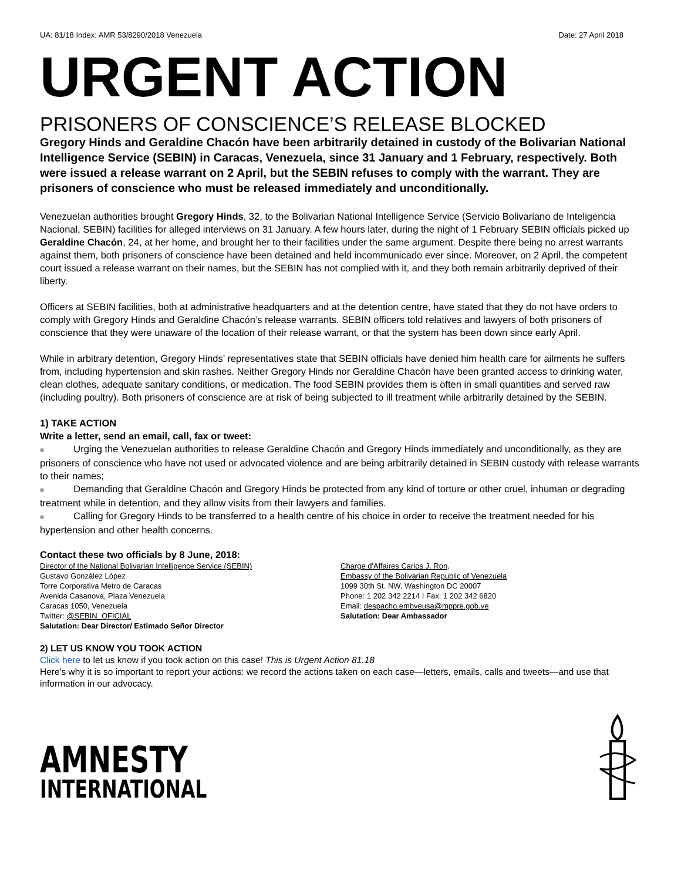UA: 81/18 Index: AMR 53/8290/2018 Venezuela Date: 27 April 2018
URGENT ACTION
PRISONERS OF CONSCIENCE’S RELEASE BLOCKED
Gregory Hinds and Geraldine Chacón have been arbitrarily detained in custody of the Bolivarian National Intelligence Service (SEBIN) in Caracas, Venezuela, since 31 January and 1 February, respectively. Both were issued a release warrant on 2 April, but the SEBIN refuses to comply with the warrant. They are prisoners of conscience who must be released immediately and unconditionally.
Venezuelan authorities brought Gregory Hinds, 32, to the Bolivarian National Intelligence Service (Servicio Bolivariano de Inteligencia Nacional, SEBIN) facilities for alleged interviews on 31 January. A few hours later, during the night of 1 February SEBIN officials picked up Geraldine Chacón, 24, at her home, and brought her to their facilities under the same argument. Despite there being no arrest warrants against them, both prisoners of conscience have been detained and held incommunicado ever since. Moreover, on 2 April, the competent court issued a release warrant on their names, but the SEBIN has not complied with it, and they both remain arbitrarily deprived of their liberty.
Officers at SEBIN facilities, both at administrative headquarters and at the detention centre, have stated that they do not have orders to comply with Gregory Hinds and Geraldine Chacón’s release warrants. SEBIN officers told relatives and lawyers of both prisoners of conscience that they were unaware of the location of their release warrant, or that the system has been down since early April.
While in arbitrary detention, Gregory Hinds’ representatives state that SEBIN officials have denied him health care for ailments he suffers from, including hypertension and skin rashes. Neither Gregory Hinds nor Geraldine Chacón have been granted access to drinking water, clean clothes, adequate sanitary conditions, or medication. The food SEBIN provides them is often in small quantities and served raw (including poultry). Both prisoners of conscience are at risk of being subjected to ill treatment while arbitrarily detained by the SEBIN.
1) TAKE ACTION
Write a letter, send an email, call, fax or tweet:
■ Urging the Venezuelan authorities to release Geraldine Chacón and Gregory Hinds immediately and unconditionally, as they are prisoners of conscience who have not used or advocated violence and are being arbitrarily detained in SEBIN custody with release warrants to their names;
■ Demanding that Geraldine Chacón and Gregory Hinds be protected from any kind of torture or other cruel, inhuman or degrading treatment while in detention, and they allow visits from their lawyers and families.
■ Calling for Gregory Hinds to be transferred to a health centre of his choice in order to receive the treatment needed for his hypertension and other health concerns.
Contact these two officials by 8 June, 2018:
Director of the National Bolivarian Intelligence Service (SEBIN)
Gustavo González López
Torre Corporativa Metro de Caracas
Avenida Casanova, Plaza Venezuela
Caracas 1050, Venezuela
Twitter: @SEBIN_OFICIAL
Salutation: Dear Director/ Estimado Señor Director
Charge d'Affaires Carlos J. Ron,
Embassy of the Bolivarian Republic of Venezuela
1099 30th St. NW, Washington DC 20007
Phone: 1 202 342 2214 I Fax: 1 202 342 6820
Email: despacho.embveusa@mppre.gob.ve
Salutation: Dear Ambassador
2) LET US KNOW YOU TOOK ACTION
Click here to let us know if you took action on this case! This is Urgent Action 81.18
Here's why it is so important to report your actions: we record the actions taken on each case—letters, emails, calls and tweets—and use that information in our advocacy.
AMNESTY
INTERNATIONAL